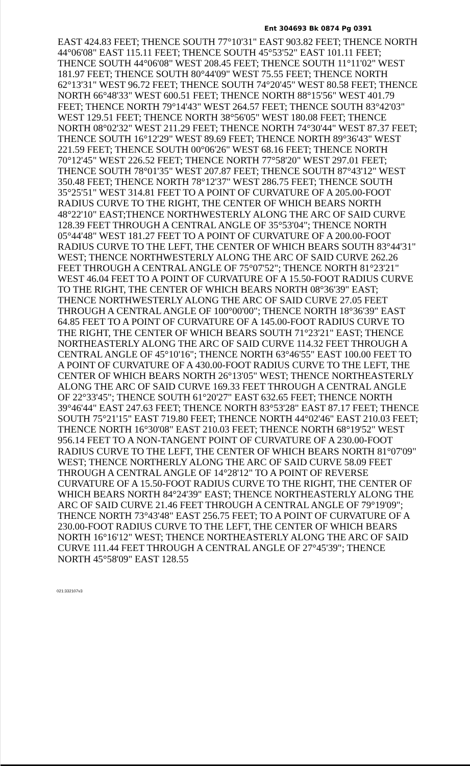Ent 304693 Bk 0874 Pg 0391
EAST 424.83 FEET; THENCE SOUTH 77°10'31" EAST 903.82 FEET; THENCE NORTH 44°06'08" EAST 115.11 FEET; THENCE SOUTH 45°53'52" EAST 101.11 FEET; THENCE SOUTH 44°06'08" WEST 208.45 FEET; THENCE SOUTH 11°11'02" WEST 181.97 FEET; THENCE SOUTH 80°44'09" WEST 75.55 FEET; THENCE NORTH 62°13'31" WEST 96.72 FEET; THENCE SOUTH 74°20'45" WEST 80.58 FEET; THENCE NORTH 66°48'33" WEST 600.51 FEET; THENCE NORTH 88°15'56" WEST 401.79 FEET; THENCE NORTH 79°14'43" WEST 264.57 FEET; THENCE SOUTH 83°42'03" WEST 129.51 FEET; THENCE NORTH 38°56'05" WEST 180.08 FEET; THENCE NORTH 08°02'32" WEST 211.29 FEET; THENCE NORTH 74°30'44" WEST 87.37 FEET; THENCE SOUTH 16°12'29" WEST 89.69 FEET; THENCE NORTH 89°36'43" WEST 221.59 FEET; THENCE SOUTH 00°06'26" WEST 68.16 FEET; THENCE NORTH 70°12'45" WEST 226.52 FEET; THENCE NORTH 77°58'20" WEST 297.01 FEET; THENCE SOUTH 78°01'35" WEST 207.87 FEET; THENCE SOUTH 87°43'12" WEST 350.48 FEET; THENCE NORTH 78°12'37" WEST 286.75 FEET; THENCE SOUTH 35°25'51" WEST 314.81 FEET TO A POINT OF CURVATURE OF A 205.00-FOOT RADIUS CURVE TO THE RIGHT, THE CENTER OF WHICH BEARS NORTH 48°22'10" EAST;THENCE NORTHWESTERLY ALONG THE ARC OF SAID CURVE 128.39 FEET THROUGH A CENTRAL ANGLE OF 35°53'04"; THENCE NORTH 05°44'48" WEST 181.27 FEET TO A POINT OF CURVATURE OF A 200.00-FOOT RADIUS CURVE TO THE LEFT, THE CENTER OF WHICH BEARS SOUTH 83°44'31" WEST; THENCE NORTHWESTERLY ALONG THE ARC OF SAID CURVE 262.26 FEET THROUGH A CENTRAL ANGLE OF 75°07'52"; THENCE NORTH 81°23'21" WEST 46.04 FEET TO A POINT OF CURVATURE OF A 15.50-FOOT RADIUS CURVE TO THE RIGHT, THE CENTER OF WHICH BEARS NORTH 08°36'39" EAST; THENCE NORTHWESTERLY ALONG THE ARC OF SAID CURVE 27.05 FEET THROUGH A CENTRAL ANGLE OF 100°00'00"; THENCE NORTH 18°36'39" EAST 64.85 FEET TO A POINT OF CURVATURE OF A 145.00-FOOT RADIUS CURVE TO THE RIGHT, THE CENTER OF WHICH BEARS SOUTH 71°23'21" EAST; THENCE NORTHEASTERLY ALONG THE ARC OF SAID CURVE 114.32 FEET THROUGH A CENTRAL ANGLE OF 45°10'16"; THENCE NORTH 63°46'55" EAST 100.00 FEET TO A POINT OF CURVATURE OF A 430.00-FOOT RADIUS CURVE TO THE LEFT, THE CENTER OF WHICH BEARS NORTH 26°13'05" WEST; THENCE NORTHEASTERLY ALONG THE ARC OF SAID CURVE 169.33 FEET THROUGH A CENTRAL ANGLE OF 22°33'45"; THENCE SOUTH 61°20'27" EAST 632.65 FEET; THENCE NORTH 39°46'44" EAST 247.63 FEET; THENCE NORTH 83°53'28" EAST 87.17 FEET; THENCE SOUTH 75°21'15" EAST 719.80 FEET; THENCE NORTH 44°02'46" EAST 210.03 FEET; THENCE NORTH 16°30'08" EAST 210.03 FEET; THENCE NORTH 68°19'52" WEST 956.14 FEET TO A NON-TANGENT POINT OF CURVATURE OF A 230.00-FOOT RADIUS CURVE TO THE LEFT, THE CENTER OF WHICH BEARS NORTH 81°07'09" WEST; THENCE NORTHERLY ALONG THE ARC OF SAID CURVE 58.09 FEET THROUGH A CENTRAL ANGLE OF 14°28'12" TO A POINT OF REVERSE CURVATURE OF A 15.50-FOOT RADIUS CURVE TO THE RIGHT, THE CENTER OF WHICH BEARS NORTH 84°24'39" EAST; THENCE NORTHEASTERLY ALONG THE ARC OF SAID CURVE 21.46 FEET THROUGH A CENTRAL ANGLE OF 79°19'09"; THENCE NORTH 73°43'48" EAST 256.75 FEET; TO A POINT OF CURVATURE OF A 230.00-FOOT RADIUS CURVE TO THE LEFT, THE CENTER OF WHICH BEARS NORTH 16°16'12" WEST; THENCE NORTHEASTERLY ALONG THE ARC OF SAID CURVE 111.44 FEET THROUGH A CENTRAL ANGLE OF 27°45'39"; THENCE NORTH 45°58'09" EAST 128.55
021:332107v3